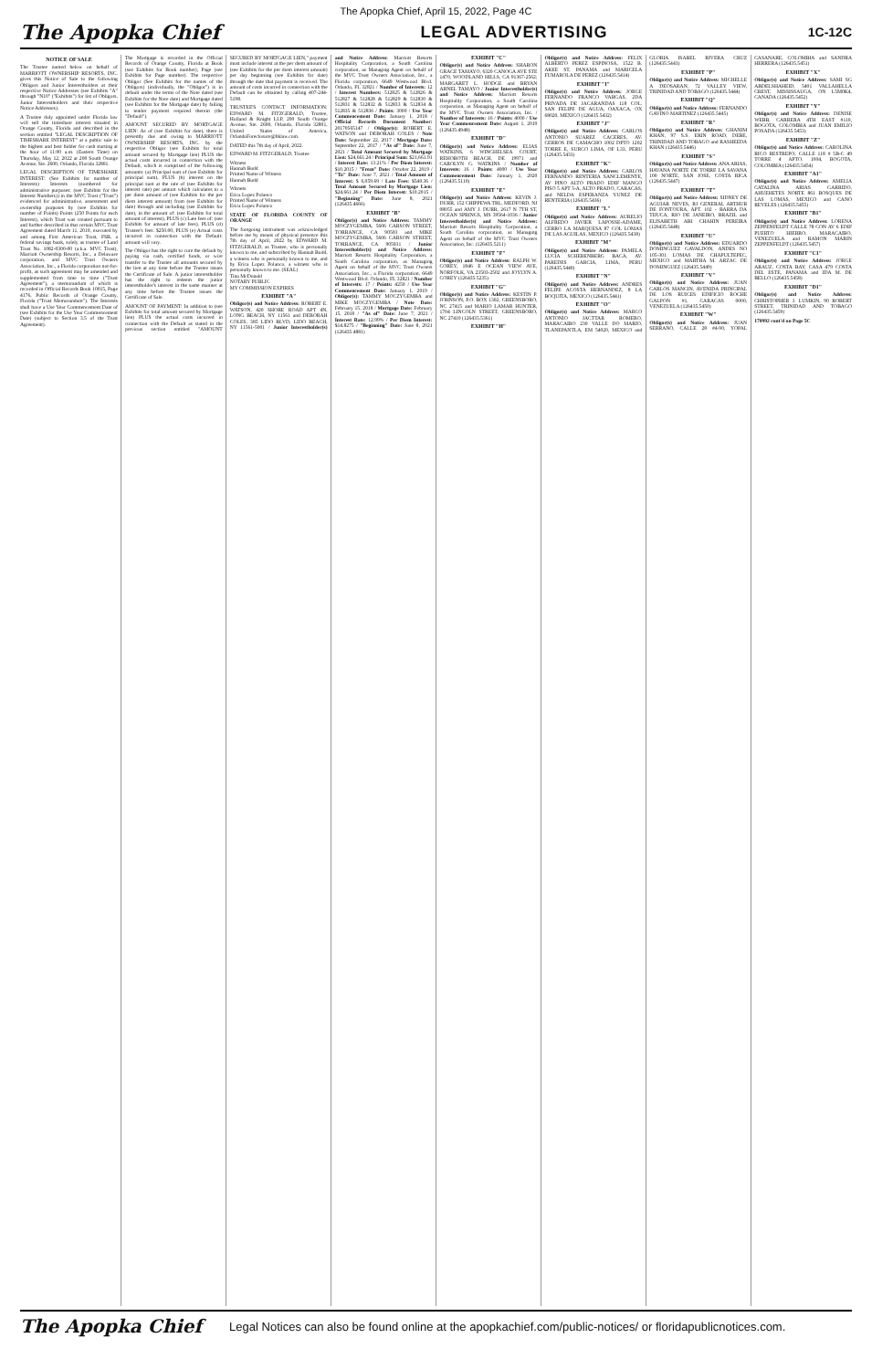The Apopka Chief, April 15, 2022, Page 4C
The Apopka Chief
LEGAL ADVERTISING
1C-12C
NOTICE OF SALE
The Trustee named below on behalf of MARRIOTT OWNERSHIP RESORTS, INC. gives this Notice of Sale to the following Obligors and Junior Interestholders at their respective Notice Addresses (see Exhibits "A" through "N10" ("Exhibits") for list of Obligors, Junior Interestholders and their respective Notice Addresses).
A Trustee duly appointed under Florida law will sell the timeshare interest situated in Orange County, Florida and described in the section entitled "LEGAL DESCRIPTION OF TIMESHARE INTEREST" at a public sale to the highest and best bidder for cash starting at the hour of 11:00 a.m. (Eastern Time) on Thursday, May 12, 2022 at 200 South Orange Avenue, Ste. 2600, Orlando, Florida 32801.
LEGAL DESCRIPTION OF TIMESHARE INTEREST: (See Exhibits for number of Interests) Interests (numbered for administrative purposes: (see Exhibits for the Interest Numbers)) in the MVC Trust ("Trust") evidenced for administrative, assessment and ownership purposes by (see Exhibits for number of Points) Points (250 Points for each Interest), which Trust was created pursuant to and further described in that certain MVC Trust Agreement dated March 11, 2010, executed by and among First American Trust, FSB, a federal savings bank, solely as trustee of Land Trust No. 1082-0300-00 (a.k.a. MVC Trust), Marriott Ownership Resorts, Inc., a Delaware corporation, and MVC Trust Owners Association, Inc., a Florida corporation not-for-profit, as such agreement may be amended and supplemented from time to time ("Trust Agreement"), a memorandum of which is recorded in Official Records Book 10015, Page 4176, Public Records of Orange County, Florida ("Trust Memorandum"). The Interests shall have a Use Year Commencement Date of (see Exhibits for the Use Year Commencement Date) (subject to Section 3.5 of the Trust Agreement).
The Mortgage is recorded in the Official Records of Orange County, Florida at Book (see Exhibits for Book number), Page (see Exhibits for Page number). The respective Obligor (See Exhibits for the names of the Obligors) (individually, the "Obligor") is in default under the terms of the Note dated (see Exhibits for the Note date) and Mortgage dated (see Exhibits for the Mortgage date) by failing to tender payment required therein (the "Default").
AMOUNT SECURED BY MORTGAGE LIEN: As of (see Exhibits for date), there is presently due and owing to MARRIOTT OWNERSHIP RESORTS, INC. by the respective Obligor (see Exhibits for total amount secured by Mortgage lien) PLUS the actual costs incurred in connection with the Default, which is comprised of the following amounts: (a) Principal sum of (see Exhibits for principal sum), PLUS (b) interest on the principal sum at the rate of (see Exhibits for interest rate) per annum which calculates to a per diem amount of (see Exhibits for the per diem interest amount) from (see Exhibits for date) through and including (see Exhibits for date), in the amount of: (see Exhibits for total amount of interest), PLUS (c) Late fees of: (see Exhibits for amount of late fees), PLUS (d) Trustee's fees: $250.00, PLUS (e) Actual costs incurred in connection with the Default: amount will vary.
The Obligor has the right to cure the default by paying via cash, certified funds, or wire transfer to the Trustee all amounts secured by the lien at any time before the Trustee issues the Certificate of Sale. A junior interestholder has the right to redeem the junior interestholder's interest in the same manner at any time before the Trustee issues the Certificate of Sale.
AMOUNT OF PAYMENT: In addition to (see Exhibits for total amount secured by Mortgage lien) PLUS the actual costs incurred in connection with the Default as stated in the previous section entitled "AMOUNT SECURED BY MORTGAGE LIEN," payment must include interest at the per diem amount of (see Exhibits for the per diem interest amount) per day beginning (see Exhibits for date) through the date that payment is received. The amount of costs incurred in connection with the Default can be obtained by calling 407-244-5198.
TRUSTEE'S CONTACT INFORMATION: EDWARD M. FITZGERALD, Trustee, Holland & Knight LLP, 200 South Orange Avenue, Ste. 2600, Orlando, Florida 32801, United States of America, OrlandoForeclosure@hklaw.com.
DATED this 7th day of April, 2022.
EDWARD M. FITZGERALD, Trustee
Witness
Hannah Budd
Printed Name of Witness
Hannah Budd
Witness
Erica Lopez Polanco
Printed Name of Witness
Erica Lopez Polanco
STATE OF FLORIDA COUNTY OF ORANGE
The foregoing instrument was acknowledged before me by means of physical presence this 7th day of April, 2022 by EDWARD M. FITZGERALD, as Trustee, who is personally known to me, and subscribed by Hannah Budd, a witness who is personally known to me, and by Erica Lopez Polanco, a witness who is personally known to me. (SEAL)
Tina McDonald
NOTARY PUBLIC
MY COMMISSION EXPIRES
EXHIBIT "A"
Obligor(s) and Notice Address: ROBERT E. WATSON, 420 SHORE ROAD APT 4N, LONG BEACH, NY 11561 and DEBORAH COLES, 385 LIDO BLVD, LIDO BEACH, NY 11561-5001 / Junior Interestholder(s) and Notice Address: Marriott Resorts Hospitality Corporation, a South Carolina corporation, as Managing Agent on behalf of the MVC Trust Owners Association, Inc., a Florida corporation, 6649 Westwood Blvd. Orlando, FL 32821 / Number of Interests: 12 / Interest Numbers: 512825 & 512826 & 512827 & 512828 & 512829 & 512830 & 512831 & 512832 & 512833 & 512834 & 512835 & 512836 / Points: 3000 / Use Year Commencement Date: January 1, 2018 / Official Records Document Number: 20170565147 / Obligor(s): ROBERT E. WATSON and DEBORAH COLES / Note Date: September 22, 2017 / Mortgage Date: September 22, 2017 / "As of" Date: June 7, 2021 / Total Amount Secured by Mortgage Lien: $24,661.24 / Principal Sum: $21,661.91 / Interest Rate: 13.21% / Per Diem Interest: $10.2015 / "From" Date: October 22, 2019 / "To" Date: June 7, 2021 / Total Amount of Interest: $ 6,059.69 / Late Fees: $540.36 / Total Amount Secured by Mortgage Lien: $24,661.24 / Per Diem Interest: $10.2015 / "Beginning" Date: June 8, 2021 (126435.4666)
EXHIBIT "B"
Obligor(s) and Notice Address: TAMMY MOCZYGEMBA, 5606 CARSON STREET, TORRANCE, CA 90503 and MIKE MOCZYGEMBA, 5606 CARSON STREET, TORRANCE, CA 905031 / Junior Interestholder(s) and Notice Address: Marriott Resorts Hospitality Corporation, a South Carolina corporation, as Managing Agent on behalf of the MVC Trust Owners Association, Inc., a Florida corporation, 6649 Westwood Blvd. Orlando, FL 32821 / Number of Interests: 17 / Points: 4250 / Use Year Commencement Date: January 1, 2019 / Obligor(s): TAMMY MOCZYGEMBA and MIKE MOCZYGEMBA / Note Date: February 15, 2018 / Mortgage Date: February 15, 2018 / "As of" Date: June 7, 2021 / Interest Rate: 12.99% / Per Diem Interest: $14.8275 / "Beginning" Date: June 8, 2021 (126435.4881)
EXHIBIT "C"
Obligor(s) and Notice Address: SHARON GRACE TAMAYO, 6320 CANOGA AVE STE 1470, WOODLAND HILLS, CA 91367-2562; MARGARET L. HODGE and BRYAN ARNEL TAMAYO / Junior Interestholder(s) and Notice Address: Marriott Resorts Hospitality Corporation, a South Carolina corporation, as Managing Agent on behalf of the MVC Trust Owners Association, Inc. / Number of Interests: 16 / Points: 4000 / Use Year Commencement Date: August 1, 2019 (126435.4948)
EXHIBIT "D"
Obligor(s) and Notice Address: ELIAS WATKINS, 6 WINCHELSEA COURT, REHOBOTH BEACH, DE 19971 and CAROLYN G. WATKINS / Number of Interests: 16 / Points: 4000 / Use Year Commencement Date: January 1, 2020 (126435.5110)
EXHIBIT "E"
Obligor(s) and Notice Address: KEVIN J. DURR, 152 CHIPPEWA TRL, MEDFORD, NJ 08055 and AMY J. DURR, 2617 N 7TH ST, OCEAN SPRINGS, MS 39564-1036 / Junior Interestholder(s) and Notice Address: Marriott Resorts Hospitality Corporation, a South Carolina corporation, as Managing Agent on behalf of the MVC Trust Owners Association, Inc. (126435.5211)
EXHIBIT "F"
Obligor(s) and Notice Address: RALPH W. COREY, 1846 E OCEAN VIEW AVE, NORFOLK, VA 23503-2502 and JOYLYN A. COREY (126435.5235)
EXHIBIT "G"
Obligor(s) and Notice Address: KESTIN P. JOHNSON, P.O. BOX 1302, GREENSBORO, NC 27415 and MARIO LAMAR HUNTER, 1704 LINCOLN STREET, GREENSBORO, NC 27410 (126435.5361)
EXHIBIT "H"
Obligor(s) and Notice Address: FELIX ALBERTO PEREZ ESPINOSA, 1522 B. AKEE ST, PANAMA and MARICELA FUMAROLA DE PEREZ (126435.5414)
EXHIBIT "I"
Obligor(s) and Notice Address: JORGE FERNANDO FRANCO VARGAS, 2DA PRIVADA DE JACARANDAS 118 COL. SAN FELIPE DE AGUA, OAXACA, OX 68020, MEXICO (126435.5432)
EXHIBIT "J"
Obligor(s) and Notice Address: CARLOS ANTONIO SUAREZ CACERES, AV. CERROS DE CAMACHO 1002 DPTO 1202 TORRE E, SURCO LIMA, OF L33, PERU (126435.5433)
EXHIBIT "K"
Obligor(s) and Notice Address: CARLOS FERNANDO RENTERIA SANCLEMENTE, AV PINO ALTO PRADO EDIF MANGO PISO 5 APT 5-A, ALTO PRADO, CARACAS, and NELDA ESPERANZA YUNEZ DE RENTERIA (126435.5436)
EXHIBIT "L"
Obligor(s) and Notice Address: AURELIO ALFREDO JAVIER LAPOSSE-ADAME, CERRO LA MARQUESA 87 COL LOMAS DE LAS AGUILAS, MEXICO (126435.5438)
EXHIBIT "M"
Obligor(s) and Notice Address: PAMELA LUCIA SCHERENBERG BACA, AV. PAREDES GARCIA, LIMA, PERU (126435.5440)
EXHIBIT "N"
Obligor(s) and Notice Address: ANDRES FELIPE ACOSTA HERNANDEZ, 8 LA BOQUITA, MEXICO (126435.5441)
EXHIBIT "O"
Obligor(s) and Notice Address: MARCO ANTONIO JACTTAR ROMERO, MARACAIBO 230 VALLE DO MARIO, TLANEPANTLA, EM 54020, MEXICO and GLORIA ISABEL RIVERA CRUZ (126435.5443)
EXHIBIT "P"
Obligor(s) and Notice Address: MICHELLE A DEOSARAN, 72 VALLEY VIEW, TRINIDAD AND TOBAGO (126435.5444)
EXHIBIT "Q"
Obligor(s) and Notice Address: FERNANDO GAVINO MARTINEZ (126435.5445)
EXHIBIT "R"
Obligor(s) and Notice Address: GHANIM KHAN, 97 S.S. ERIN ROAD, DEBE, TRINIDAD AND TOBAGO and RASHEEDA KHAN (126435.5446)
EXHIBIT "S"
Obligor(s) and Notice Address: ANA ARIAS, HAVANA NORTE DE TORRE LA SAVANA 100 NORTE, SAN JOSE, COSTA RICA (126435.5447)
EXHIBIT "T"
Obligor(s) and Notice Address: SIDNEY DE AGUIAR NEVES, RJ GENERAL ARTHUR DE FONTOURA, APT. 102 - BARRA DA TIJUCA, RIO DE JANEIRO, BRAZIL and ELISABETH ABI CHAHIN PEREIRA (126435.5448)
EXHIBIT "U"
Obligor(s) and Notice Address: EDUARDO DOMINGUEZ GAVALDON, ANDES NO 105-301 LOMAS DE CHAPULTEPEC, MEXICO and MARTHA M. ARZAC DE DOMINGUEZ (126435.5449)
EXHIBIT "V"
Obligor(s) and Notice Address: JUAN CARLOS MANCIN, AVENIDA PRINCIPAL DE LOS RUICES EDIFICIO ROCHE GALPON #1, CARACAS 0000, VENEZUELA (126435.5450)
EXHIBIT "W"
Obligor(s) and Notice Address: JUAN SERRANO, CALLE 28 #4-90, YOPAL CASANARE, COLOMBIA and SANDRA HERRERA (126435.5451)
EXHIBIT "X"
Obligor(s) and Notice Address: SAMI SG ABDELSHAHEID, 5401 VALLAHELLA CREST, MISSISSAUGA, ON L5M0K4, CANADA (126435.5452)
EXHIBIT "Y"
Obligor(s) and Notice Address: DENISE WEBB, CARRERA 4TH EAST #110, BOGOTA, COLOMBIA and JUAN EMILIO POSADA (126435.5453)
EXHIBIT "Z"
Obligor(s) and Notice Address: CAROLINA RICO RESTREPO, CALLE 118 # 5B-C 49 TORRE 4 APTO. 1004, BOGOTA, COLOMBIA (126435.5454)
EXHIBIT "A1"
Obligor(s) and Notice Address: AMELIA CATALINA ARIAS GARRIDO, AHUEHETES NORTE 861 BOSQUES DE LAS LOMAS, MEXICO and CANO REVELES (126435.5455)
EXHIBIT "B1"
Obligor(s) and Notice Address: LORENA ZEPPENFELDT CALLE 78 CON AV 6 EDIF PUERTO HIERRO, MARACAIBO, VENEZUELA and RAMON MARIN ZEPPENFELDT (126435.5457)
EXHIBIT "C1"
Obligor(s) and Notice Address: JORGE ARAUZ, COSTA BAY, CASA 479 COSTA DEL ESTE, PANAMA and IDA M. DE BELLO (126435.5458)
EXHIBIT "D1"
Obligor(s) and Notice Address: CHRISTOPHER J. LUMKIN, 90 ROBERT STREET, TRINIDAD AND TOBAGO (126435.5459)
170992 cont'd on Page 5C
The Apopka Chief
Legal Notices can also be found online at the apopkachief.com/public-notices/ or floridapublicnotices.com.